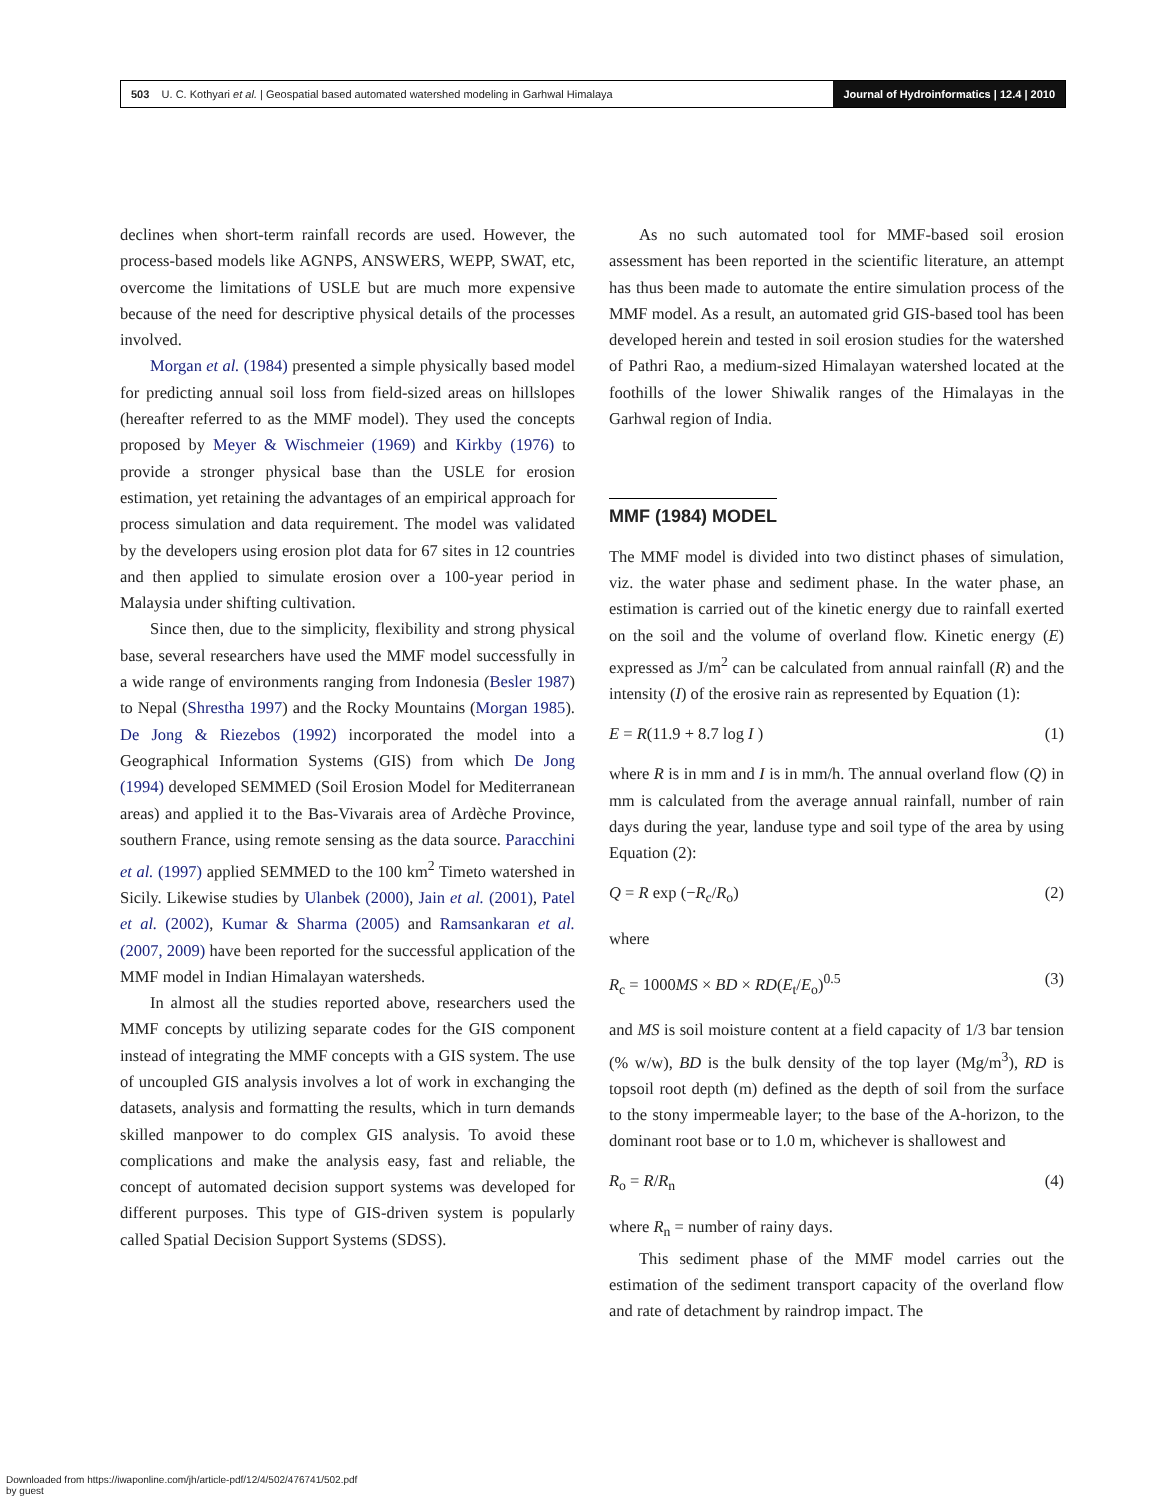503 U. C. Kothyari et al. | Geospatial based automated watershed modeling in Garhwal Himalaya Journal of Hydroinformatics | 12.4 | 2010
declines when short-term rainfall records are used. However, the process-based models like AGNPS, ANSWERS, WEPP, SWAT, etc, overcome the limitations of USLE but are much more expensive because of the need for descriptive physical details of the processes involved.
Morgan et al. (1984) presented a simple physically based model for predicting annual soil loss from field-sized areas on hillslopes (hereafter referred to as the MMF model). They used the concepts proposed by Meyer & Wischmeier (1969) and Kirkby (1976) to provide a stronger physical base than the USLE for erosion estimation, yet retaining the advantages of an empirical approach for process simulation and data requirement. The model was validated by the developers using erosion plot data for 67 sites in 12 countries and then applied to simulate erosion over a 100-year period in Malaysia under shifting cultivation.
Since then, due to the simplicity, flexibility and strong physical base, several researchers have used the MMF model successfully in a wide range of environments ranging from Indonesia (Besler 1987) to Nepal (Shrestha 1997) and the Rocky Mountains (Morgan 1985). De Jong & Riezebos (1992) incorporated the model into a Geographical Information Systems (GIS) from which De Jong (1994) developed SEMMED (Soil Erosion Model for Mediterranean areas) and applied it to the Bas-Vivarais area of Ardèche Province, southern France, using remote sensing as the data source. Paracchini et al. (1997) applied SEMMED to the 100 km<sup>2</sup> Timeto watershed in Sicily. Likewise studies by Ulanbek (2000), Jain et al. (2001), Patel et al. (2002), Kumar & Sharma (2005) and Ramsankaran et al. (2007, 2009) have been reported for the successful application of the MMF model in Indian Himalayan watersheds.
In almost all the studies reported above, researchers used the MMF concepts by utilizing separate codes for the GIS component instead of integrating the MMF concepts with a GIS system. The use of uncoupled GIS analysis involves a lot of work in exchanging the datasets, analysis and formatting the results, which in turn demands skilled manpower to do complex GIS analysis. To avoid these complications and make the analysis easy, fast and reliable, the concept of automated decision support systems was developed for different purposes. This type of GIS-driven system is popularly called Spatial Decision Support Systems (SDSS).
As no such automated tool for MMF-based soil erosion assessment has been reported in the scientific literature, an attempt has thus been made to automate the entire simulation process of the MMF model. As a result, an automated grid GIS-based tool has been developed herein and tested in soil erosion studies for the watershed of Pathri Rao, a medium-sized Himalayan watershed located at the foothills of the lower Shiwalik ranges of the Himalayas in the Garhwal region of India.
MMF (1984) MODEL
The MMF model is divided into two distinct phases of simulation, viz. the water phase and sediment phase. In the water phase, an estimation is carried out of the kinetic energy due to rainfall exerted on the soil and the volume of overland flow. Kinetic energy (E) expressed as J/m<sup>2</sup> can be calculated from annual rainfall (R) and the intensity (I) of the erosive rain as represented by Equation (1):
E = R(11.9 + 8.7 log I ) (1)
where R is in mm and I is in mm/h. The annual overland flow (Q) in mm is calculated from the average annual rainfall, number of rain days during the year, landuse type and soil type of the area by using Equation (2):
Q = R exp (−R<sub>c</sub>/R<sub>o</sub>) (2)
where
R<sub>c</sub> = 1000MS × BD × RD(E<sub>t</sub>/E<sub>o</sub>)<sup>0.5</sup> (3)
and MS is soil moisture content at a field capacity of 1/3 bar tension (% w/w), BD is the bulk density of the top layer (Mg/m<sup>3</sup>), RD is topsoil root depth (m) defined as the depth of soil from the surface to the stony impermeable layer; to the base of the A-horizon, to the dominant root base or to 1.0 m, whichever is shallowest and
R<sub>o</sub> = R/R<sub>n</sub> (4)
where R<sub>n</sub> = number of rainy days.
This sediment phase of the MMF model carries out the estimation of the sediment transport capacity of the overland flow and rate of detachment by raindrop impact. The
Downloaded from https://iwaponline.com/jh/article-pdf/12/4/502/476741/502.pdf
by guest